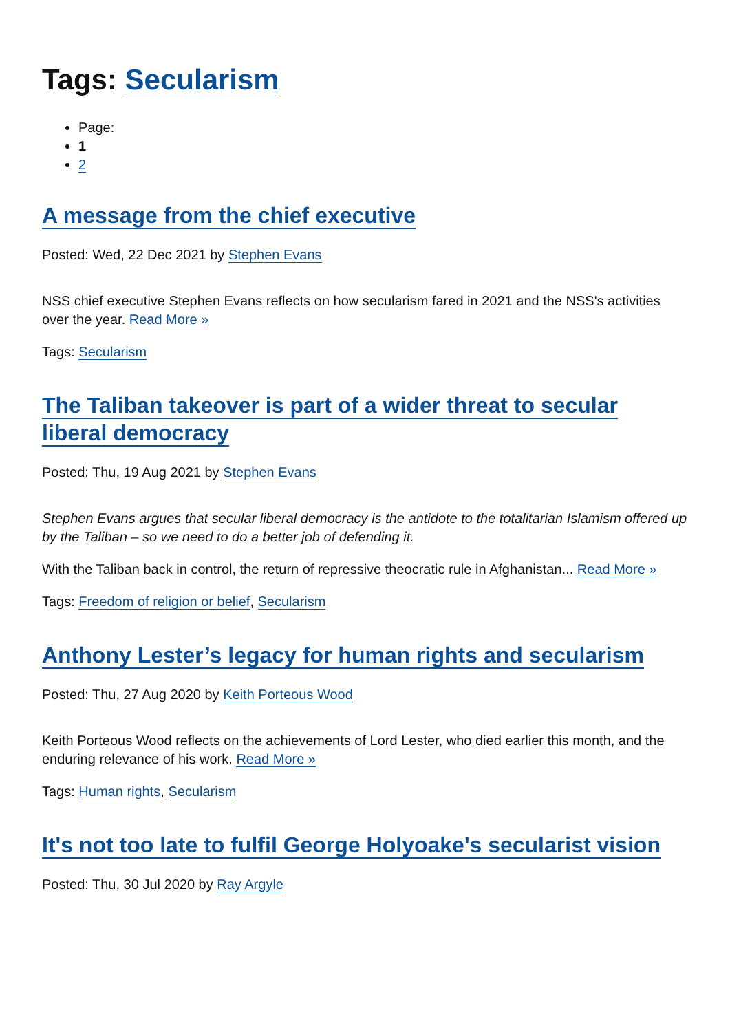Tags: Secularism
Page:
1
2
A message from the chief executive
Posted: Wed, 22 Dec 2021 by Stephen Evans
NSS chief executive Stephen Evans reflects on how secularism fared in 2021 and the NSS's activities over the year. Read More »
Tags: Secularism
The Taliban takeover is part of a wider threat to secular liberal democracy
Posted: Thu, 19 Aug 2021 by Stephen Evans
Stephen Evans argues that secular liberal democracy is the antidote to the totalitarian Islamism offered up by the Taliban – so we need to do a better job of defending it.
With the Taliban back in control, the return of repressive theocratic rule in Afghanistan... Read More »
Tags: Freedom of religion or belief, Secularism
Anthony Lester’s legacy for human rights and secularism
Posted: Thu, 27 Aug 2020 by Keith Porteous Wood
Keith Porteous Wood reflects on the achievements of Lord Lester, who died earlier this month, and the enduring relevance of his work. Read More »
Tags: Human rights, Secularism
It's not too late to fulfil George Holyoake's secularist vision
Posted: Thu, 30 Jul 2020 by Ray Argyle